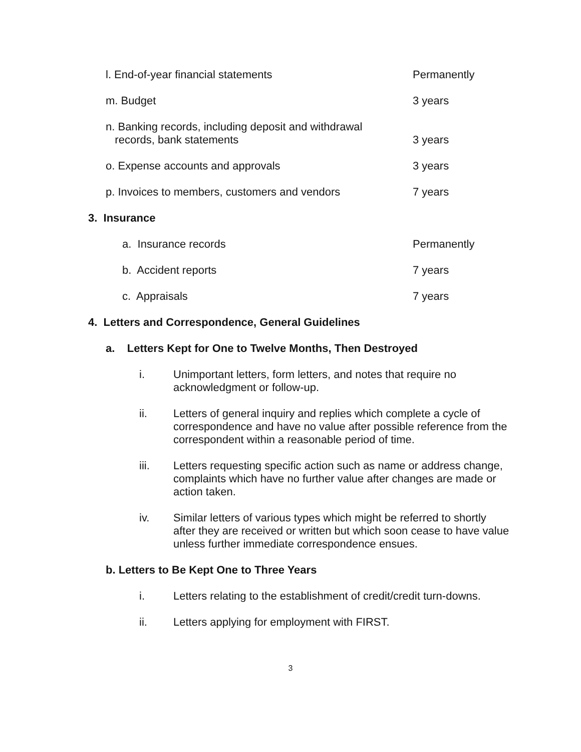l. End-of-year financial statements Permanently
m. Budget 3 years
n. Banking records, including deposit and withdrawal
records, bank statements
3 years
o. Expense accounts and approvals 3 years
p. Invoices to members, customers and vendors 7 years
3. Insurance
a. Insurance records Permanently
b. Accident reports 7 years
c. Appraisals 7 years
4. Letters and Correspondence, General Guidelines
a. Letters Kept for One to Twelve Months, Then Destroyed
i. Unimportant letters, form letters, and notes that require no acknowledgment or follow-up.
ii. Letters of general inquiry and replies which complete a cycle of correspondence and have no value after possible reference from the correspondent within a reasonable period of time.
iii. Letters requesting specific action such as name or address change, complaints which have no further value after changes are made or action taken.
iv. Similar letters of various types which might be referred to shortly after they are received or written but which soon cease to have value unless further immediate correspondence ensues.
b. Letters to Be Kept One to Three Years
i. Letters relating to the establishment of credit/credit turn-downs.
ii. Letters applying for employment with FIRST.
3